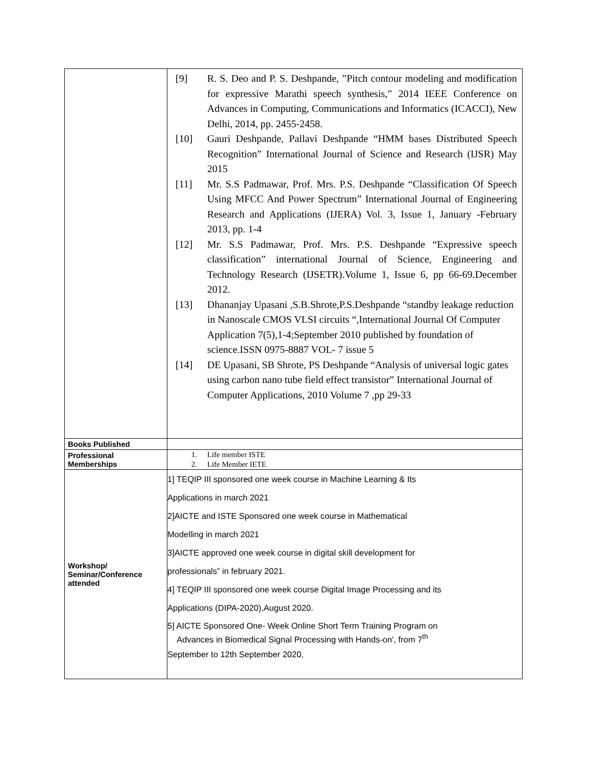| | [9] R. S. Deo and P. S. Deshpande, ”Pitch contour modeling and modification for expressive Marathi speech synthesis,” 2014 IEEE Conference on Advances in Computing, Communications and Informatics (ICACCI), New Delhi, 2014, pp. 2455-2458. [10] Gauri Deshpande, Pallavi Deshpande “HMM bases Distributed Speech Recognition” International Journal of Science and Research (IJSR) May 2015 [11] Mr. S.S Padmawar, Prof. Mrs. P.S. Deshpande “Classification Of Speech Using MFCC And Power Spectrum” International Journal of Engineering Research and Applications (IJERA) Vol. 3, Issue 1, January -February 2013, pp. 1-4 [12] Mr. S.S Padmawar, Prof. Mrs. P.S. Deshpande “Expressive speech classification” international Journal of Science, Engineering and Technology Research (IJSETR).Volume 1, Issue 6, pp 66-69.December 2012. [13] Dhananjay Upasani ,S.B.Shrote,P.S.Deshpande “standby leakage reduction in Nanoscale CMOS VLSI circuits “,International Journal Of Computer Application 7(5),1-4;September 2010 published by foundation of science.ISSN 0975-8887 VOL- 7 issue 5 [14] DE Upasani, SB Shrote, PS Deshpande “Analysis of universal logic gates using carbon nano tube field effect transistor” International Journal of Computer Applications, 2010 Volume 7 ,pp 29-33 |
| Books Published | |
| Professional Memberships | 1. Life member ISTE 2. Life Member IETE |
| Workshop/ Seminar/Conference attended | 1] TEQIP III sponsored one week course in Machine Learning & Its Applications in march 2021 2]AICTE and ISTE Sponsored one week course in Mathematical Modelling in march 2021 3]AICTE approved one week course in digital skill development for professionals” in february 2021. 4] TEQIP III sponsored one week course Digital Image Processing and its Applications (DIPA-2020),August 2020. 5] AICTE Sponsored One- Week Online Short Term Training Program on Advances in Biomedical Signal Processing with Hands-on', from 7<sup>th</sup> September to 12th September 2020, |